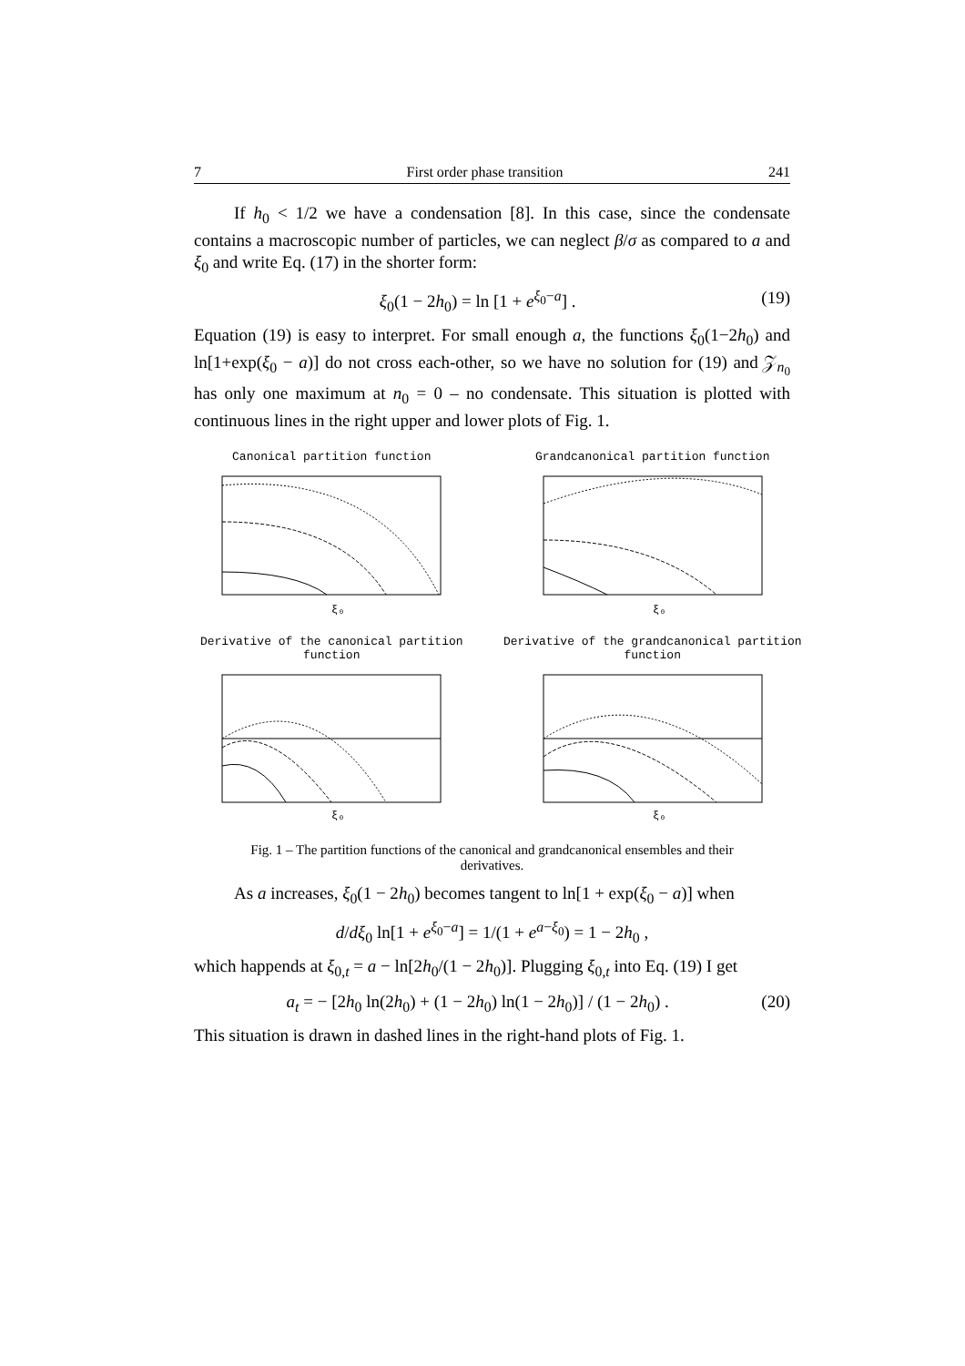7 First order phase transition 241
If h<sub>0</sub> < 1/2 we have a condensation [8]. In this case, since the condensate contains a macroscopic number of particles, we can neglect β/σ as compared to a and ξ<sub>0</sub> and write Eq. (17) in the shorter form:
ξ<sub>0</sub>(1 − 2h<sub>0</sub>) = ln [1 + e<sup>ξ<sub>0</sub>−a</sup>] . (19)
Equation (19) is easy to interpret. For small enough a, the functions ξ<sub>0</sub>(1−2h<sub>0</sub>) and ln[1+exp(ξ<sub>0</sub> − a)] do not cross each-other, so we have no solution for (19) and 𝒵<sub>n<sub>0</sub></sub> has only one maximum at n<sub>0</sub> = 0 – no condensate. This situation is plotted with continuous lines in the right upper and lower plots of Fig. 1.
Canonical partition function
ξ₀
Grandcanonical partition function
ξ₀
Derivative of the canonical partition function
ξ₀
Derivative of the grandcanonical partition function
ξ₀
Fig. 1 – The partition functions of the canonical and grandcanonical ensembles and their derivatives.
As a increases, ξ<sub>0</sub>(1 − 2h<sub>0</sub>) becomes tangent to ln[1 + exp(ξ<sub>0</sub> − a)] when
d/dξ<sub>0</sub> ln[1 + e<sup>ξ<sub>0</sub>−a</sup>] = 1/(1 + e<sup>a−ξ<sub>0</sub></sup>) = 1 − 2h<sub>0</sub> ,
which happends at ξ<sub>0,t</sub> = a − ln[2h<sub>0</sub>/(1 − 2h<sub>0</sub>)]. Plugging ξ<sub>0,t</sub> into Eq. (19) I get
a<sub>t</sub> = − [2h<sub>0</sub> ln(2h<sub>0</sub>) + (1 − 2h<sub>0</sub>) ln(1 − 2h<sub>0</sub>)] / (1 − 2h<sub>0</sub>) . (20)
This situation is drawn in dashed lines in the right-hand plots of Fig. 1.